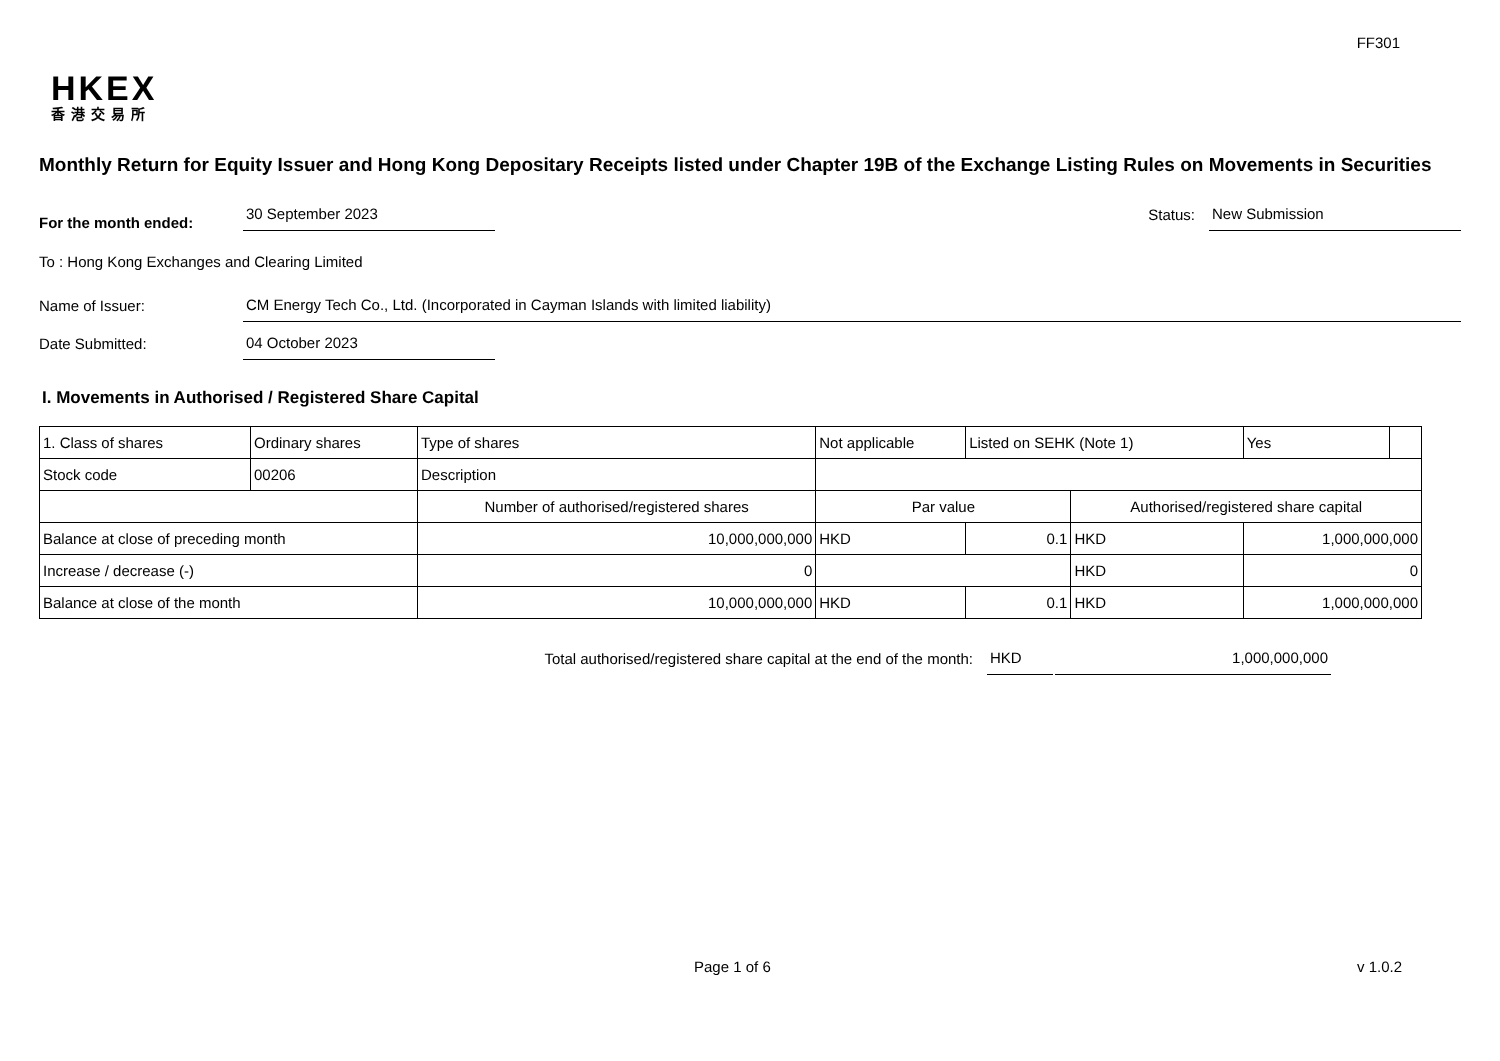FF301
HKEX
香港交易所
Monthly Return for Equity Issuer and Hong Kong Depositary Receipts listed under Chapter 19B of the Exchange Listing Rules on Movements in Securities
For the month ended:
30 September 2023
Status:
New Submission
To : Hong Kong Exchanges and Clearing Limited
Name of Issuer:
CM Energy Tech Co., Ltd. (Incorporated in Cayman Islands with limited liability)
Date Submitted:
04 October 2023
I. Movements in Authorised / Registered Share Capital
| 1. Class of shares | Ordinary shares | | Type of shares | Not applicable | | Listed on SEHK (Note 1) | | Yes | |
| Stock code | 00206 | | Description | | | | | | |
| | | Number of authorised/registered shares | | | Par value | | Authorised/registered share capital | | |
| Balance at close of preceding month | | 10,000,000,000 | | | HKD | 0.1 | HKD | 1,000,000,000 | |
| Increase / decrease (-) | | 0 | | | | | HKD | 0 | |
| Balance at close of the month | | 10,000,000,000 | | | HKD | 0.1 | HKD | 1,000,000,000 | |
Total authorised/registered share capital at the end of the month:
HKD
1,000,000,000
Page 1 of 6 v 1.0.2